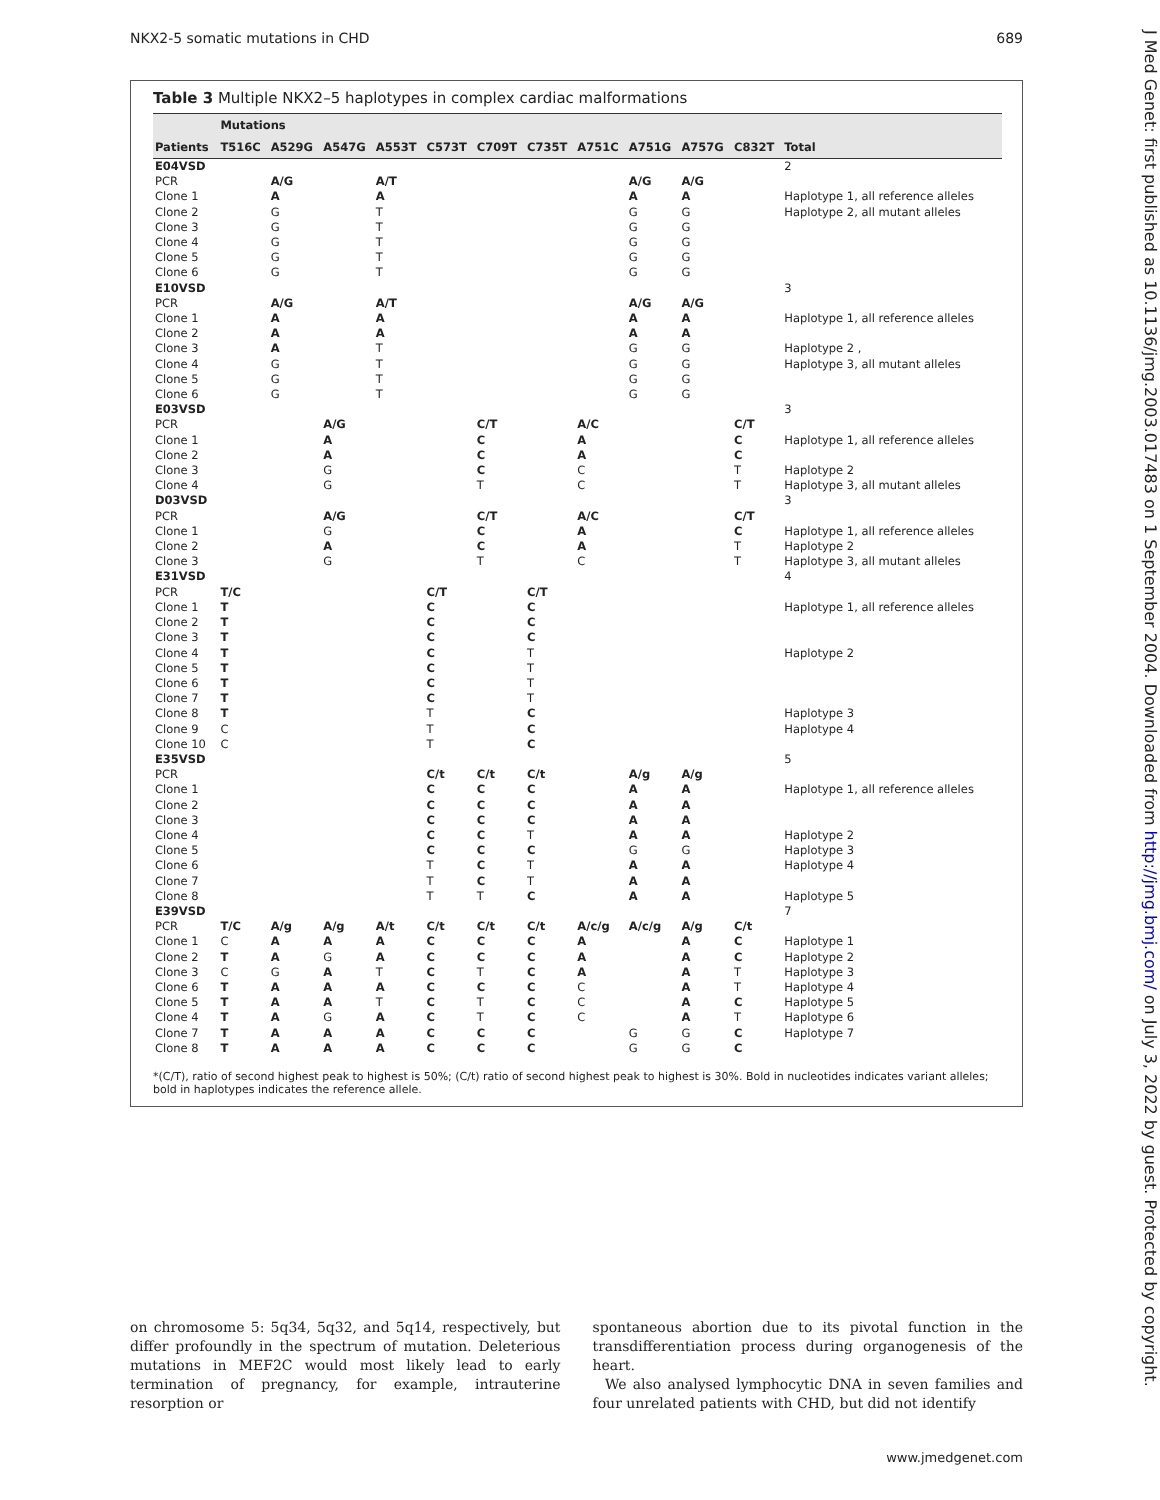NKX2-5 somatic mutations in CHD 689
J Med Genet: first published as 10.1136/jmg.2003.017483 on 1 September 2004. Downloaded from http://jmg.bmj.com/ on July 3, 2022 by guest. Protected by copyright.
Table 3 Multiple NKX2–5 haplotypes in complex cardiac malformations
| | Mutations | | | | | | | | | | | |
| --- | --- | --- | --- | --- | --- | --- | --- | --- | --- | --- | --- | --- |
| Patients | T516C | A529G | A547G | A553T | C573T | C709T | C735T | A751C | A751G | A757G | C832T | Total |
| E04VSD | | | | | | | | | | | | 2 |
| PCR | | A/G | | A/T | | | | | A/G | A/G | | |
| Clone 1 | | A | | A | | | | | A | A | | Haplotype 1, all reference alleles |
| Clone 2 | | G | | T | | | | | G | G | | Haplotype 2, all mutant alleles |
| Clone 3 Clone 4 Clone 5 Clone 6 | | G G G G | | T T T T | | | | | G G G G | G G G G | | |
| E10VSD | | | | | | | | | | | | 3 |
| PCR | | A/G | | A/T | | | | | A/G | A/G | | |
| Clone 1 | | A | | A | | | | | A | A | | Haplotype 1, all reference alleles |
| Clone 2 Clone 3 Clone 4 | | A A G | | A T T | | | | | A G G | A G G | | Haplotype 2 , Haplotype 3, all mutant alleles |
| Clone 5 Clone 6 | | G G | | T T | | | | | G G | G G | | |
| E03VSD | | | | | | | | | | | | 3 |
| PCR | | | A/G | | | C/T | | A/C | | | C/T | |
| Clone 1 | | | A | | | C | | A | | | C | Haplotype 1, all reference alleles |
| Clone 2 Clone 3 Clone 4 | | | A G G | | | C C T | | A C C | | | C T T | Haplotype 2 Haplotype 3, all mutant alleles |
| D03VSD | | | | | | | | | | | | 3 |
| PCR | | | A/G | | | C/T | | A/C | | | C/T | |
| Clone 1 | | | G | | | C | | A | | | C | Haplotype 1, all reference alleles |
| Clone 2 Clone 3 | | | A G | | | C T | | A C | | | T T | Haplotype 2 Haplotype 3, all mutant alleles |
| E31VSD | | | | | | | | | | | | 4 |
| PCR | T/C | | | | C/T | | C/T | | | | | |
| Clone 1 | T | | | | C | | C | | | | | Haplotype 1, all reference alleles |
| Clone 2 Clone 3 Clone 4 Clone 5 Clone 6 Clone 7 Clone 8 Clone 9 Clone 10 | T T T T T T T C C | | | | C C C C C C T T T | | C C T T T T C C C | | | | | Haplotype 2 Haplotype 3 Haplotype 4 |
| E35VSD | | | | | | | | | | | | 5 |
| PCR | | | | | C/t | C/t | C/t | | A/g | A/g | | |
| Clone 1 | | | | | C | C | C | | A | A | | Haplotype 1, all reference alleles |
| Clone 2 Clone 3 Clone 4 Clone 5 Clone 6 Clone 7 Clone 8 | | | | | C C C C T T T | C C C C C C T | C C T C T T C | | A A A G A A A | A A A G A A A | | Haplotype 2 Haplotype 3 Haplotype 4 Haplotype 5 |
| E39VSD | | | | | | | | | | | | 7 |
| PCR Clone 1 Clone 2 Clone 3 Clone 6 Clone 5 Clone 4 Clone 7 Clone 8 | T/C C T C T T T T T | A/g A A G A A A A A | A/g A G A A A G A A | A/t A A T A T A A A | C/t C C C C C C C C | C/t C C T C T T C C | C/t C C C C C C C C | A/c/g A A A C C C | A/c/g G G | A/g A A A A A A G G | C/t C C T T C T C C | Haplotype 1 Haplotype 2 Haplotype 3 Haplotype 4 Haplotype 5 Haplotype 6 Haplotype 7 |
*(C/T), ratio of second highest peak to highest is 50%; (C/t) ratio of second highest peak to highest is 30%. Bold in nucleotides indicates variant alleles; bold in haplotypes indicates the reference allele.
on chromosome 5: 5q34, 5q32, and 5q14, respectively, but differ profoundly in the spectrum of mutation. Deleterious mutations in MEF2C would most likely lead to early termination of pregnancy, for example, intrauterine resorption or
spontaneous abortion due to its pivotal function in the transdifferentiation process during organogenesis of the heart.
We also analysed lymphocytic DNA in seven families and four unrelated patients with CHD, but did not identify
www.jmedgenet.com